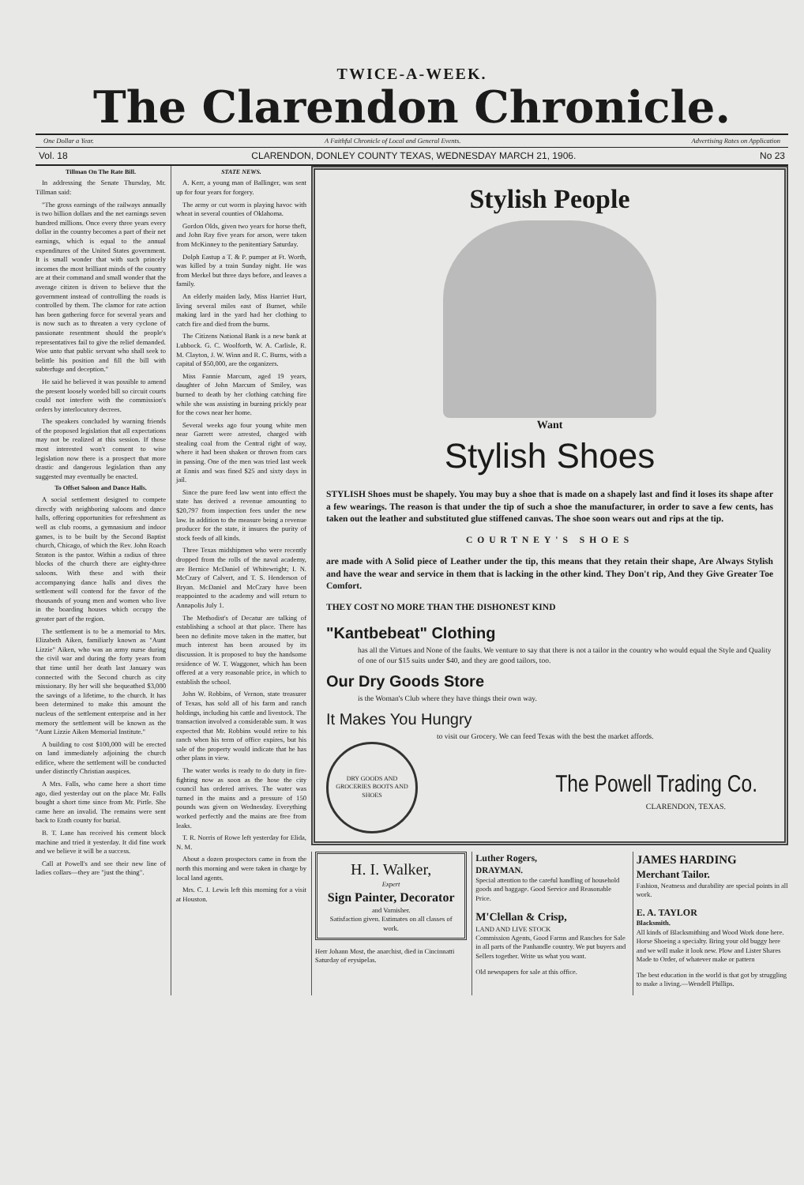TWICE-A-WEEK.
The Clarendon Chronicle.
One Dollar a Year. A Faithful Chronicle of Local and General Events. Advertising Rates on Application
Vol. 18 CLARENDON, DONLEY COUNTY TEXAS, WEDNESDAY MARCH 21, 1906. No 23
Tillman On The Rate Bill.
In addressing the Senate Thursday, Mr. Tillman said:
"The gross earnings of the railways annually is two billion dollars and the net earnings seven hundred millions. Once every three years every dollar in the country becomes a part of their net earnings, which is equal to the annual expenditures of the United States government. It is small wonder that with such princely incomes the most brilliant minds of the country are at their command and small wonder that the average citizen is driven to believe that the government instead of controlling the roads is controlled by them. The clamor for rate action has been gathering force for several years and is now such as to threaten a very cyclone of passionate resentment should the people's representatives fail to give the relief demanded. Woe unto that public servant who shall seek to belittle his position and fill the bill with subterfuge and deception."
He said he believed it was possible to amend the present loosely worded bill so circuit courts could not interfere with the commission's orders by interlocutory decrees.
The speakers concluded by warning friends of the proposed legislation that all expectations may not be realized at this session. If those most interested won't consent to wise legislation now there is a prospect that more drastic and dangerous legislation than any suggested may eventually be enacted.
To Offset Saloon and Dance Halls.
A social settlement designed to compete directly with neighboring saloons and dance halls, offering opportunities for refreshment as well as club rooms, a gymnasium and indoor games, is to be built by the Second Baptist church, Chicago, of which the Rev. John Roach Straton is the pastor. Within a radius of three blocks of the church there are eighty-three saloons. With these and with their accompanying dance halls and dives the settlement will contend for the favor of the thousands of young men and women who live in the boarding houses which occupy the greater part of the region.
The settlement is to be a memorial to Mrs. Elizabeth Aiken, familiarly known as "Aunt Lizzie" Aiken, who was an army nurse during the civil war and during the forty years from that time until her death last January was connected with the Second church as city missionary. By her will she bequeathed $3,000 the savings of a lifetime, to the church. It has been determined to make this amount the nucleus of the settlement enterprise and in her memory the settlement will be known as the "Aunt Lizzie Aiken Memorial Institute."
A building to cost $100,000 will be erected on land immediately adjoining the church edifice, where the settlement will be conducted under distinctly Christian auspices.
A Mrs. Falls, who came here a short time ago, died yesterday out on the place Mr. Falls bought a short time since from Mr. Pirtle. She came here an invalid. The remains were sent back to Erath county for burial.
B. T. Lane has received his cement block machine and tried it yesterday. It did fine work and we believe it will be a success.
Call at Powell's and see their new line of ladies collars—they are "just the thing".
STATE NEWS.
A. Kerr, a young man of Ballinger, was sent up for four years for forgery.
The army or cut worm is playing havoc with wheat in several counties of Oklahoma.
Gordon Olds, given two years for horse theft, and John Ray five years for arson, were taken from McKinney to the penitentiary Saturday.
Dolph Eastup a T. & P. pumper at Ft. Worth, was killed by a train Sunday night. He was from Merkel but three days before, and leaves a family.
An elderly maiden lady, Miss Harriet Hurt, living several miles east of Burnet, while making lard in the yard had her clothing to catch fire and died from the burns.
The Citizens National Bank is a new bank at Lubbock. G. C. Woolforth, W. A. Carlisle, R. M. Clayton, J. W. Winn and R. C. Burns, with a capital of $50,000, are the organizers.
Miss Fannie Marcum, aged 19 years, daughter of John Marcum of Smiley, was burned to death by her clothing catching fire while she was assisting in burning prickly pear for the cows near her home.
Several weeks ago four young white men near Garrett were arrested, charged with stealing coal from the Central right of way, where it had been shaken or thrown from cars in passing. One of the men was tried last week at Ennis and was fined $25 and sixty days in jail.
Since the pure feed law went into effect the state has derived a revenue amounting to $20,797 from inspection fees under the new law. In addition to the measure being a revenue producer for the state, it insures the purity of stock feeds of all kinds.
Three Texas midshipmen who were recently dropped from the rolls of the naval academy, are Bernice McDaniel of Whitewright; I. N. McCrary of Calvert, and T. S. Henderson of Bryan. McDaniel and McCrary have been reappointed to the academy and will return to Annapolis July 1.
The Methodist's of Decatur are talking of establishing a school at that place. There has been no definite move taken in the matter, but much interest has been aroused by its discussion. It is proposed to buy the handsome residence of W. T. Waggoner, which has been offered at a very reasonable price, in which to establish the school.
John W. Robbins, of Vernon, state treasurer of Texas, has sold all of his farm and ranch holdings, including his cattle and livestock. The transaction involved a considerable sum. It was expected that Mr. Robbins would retire to his ranch when his term of office expires, but his sale of the property would indicate that he has other plans in view.
The water works is ready to do duty in fire-fighting now as soon as the hose the city council has ordered arrives. The water was turned in the mains and a pressure of 150 pounds was given on Wednesday. Everything worked perfectly and the mains are free from leaks.
T. R. Norris of Rowe left yesterday for Elida, N. M.
About a dozen prospectors came in from the north this morning and were taken in charge by local land agents.
Mrs. C. J. Lewis left this morning for a visit at Houston.
Stylish People
Want
Stylish Shoes
STYLISH Shoes must be shapely. You may buy a shoe that is made on a shapely last and find it loses its shape after a few wearings. The reason is that under the tip of such a shoe the manufacturer, in order to save a few cents, has taken out the leather and substituted glue stiffened canvas. The shoe soon wears out and rips at the tip.
COURTNEY'S SHOES
are made with A Solid piece of Leather under the tip, this means that they retain their shape, Are Always Stylish and have the wear and service in them that is lacking in the other kind. They Don't rip, And they Give Greater Toe Comfort.
THEY COST NO MORE THAN THE DISHONEST KIND
"Kantbebeat" Clothing
has all the Virtues and None of the faults. We venture to say that there is not a tailor in the country who would equal the Style and Quality of one of our $15 suits under $40, and they are good tailors, too.
Our Dry Goods Store
is the Woman's Club where they have things their own way.
It Makes You Hungry
to visit our Grocery. We can feed Texas with the best the market affords.
DRY GOODS AND GROCERIES BOOTS AND SHOES
The Powell Trading Co.
CLARENDON, TEXAS.
H. I. Walker,
Expert
Sign Painter, Decorator
and Varnisher.
Satisfaction given. Estimates on all classes of work.
Herr Johann Most, the anarchist, died in Cincinnatti Saturday of erysipelas.
Luther Rogers,
DRAYMAN.
Special attention to the careful handling of household goods and baggage. Good Service and Reasonable Price.
M'Clellan & Crisp,
LAND AND LIVE STOCK
Commission Agents, Good Farms and Ranches for Sale in all parts of the Panhandle country. We put buyers and Sellers together. Write us what you want.
Old newspapers for sale at this office.
JAMES HARDING
Merchant Tailor.
Fashion, Neatness and durability are special points in all work.
E. A. TAYLOR
Blacksmith.
All kinds of Blacksmithing and Wood Work done here. Horse Shoeing a specialty. Bring your old buggy here and we will make it look new. Plow and Lister Shares Made to Order, of whatever make or pattern
The best education in the world is that got by struggling to make a living.—Wendell Phillips.